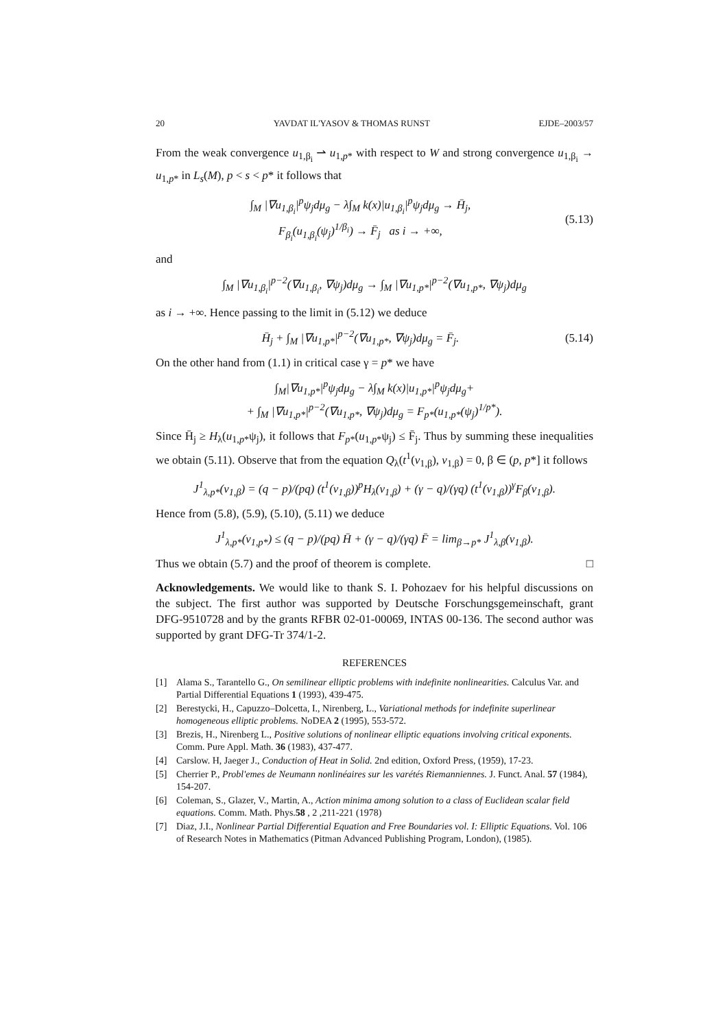20 YAVDAT IL'YASOV & THOMAS RUNST EJDE–2003/57
From the weak convergence u<sub>1,β<sub>i</sub></sub> ⇀ u<sub>1,p*</sub> with respect to W and strong convergence u<sub>1,β<sub>i</sub></sub> → u<sub>1,p*</sub> in L<sub>s</sub>(M), p < s < p* it follows that
∫<sub>M</sub> |∇u<sub>1,β<sub>i</sub></sub>|<sup>p</sup>ψ<sub>j</sub>dμ<sub>g</sub> − λ∫<sub>M</sub> k(x)|u<sub>1,β<sub>i</sub></sub>|<sup>p</sup>ψ<sub>j</sub>dμ<sub>g</sub> → H̄<sub>j</sub>,
F<sub>β<sub>i</sub></sub>(u<sub>1,β<sub>i</sub></sub>(ψ<sub>j</sub>)<sup>1/β<sub>i</sub></sup>) → F̄<sub>j</sub> as i → +∞,
(5.13)
and
∫<sub>M</sub> |∇u<sub>1,β<sub>i</sub></sub>|<sup>p−2</sup>(∇u<sub>1,β<sub>i</sub></sub>, ∇ψ<sub>j</sub>)dμ<sub>g</sub> → ∫<sub>M</sub> |∇u<sub>1,p*</sub>|<sup>p−2</sup>(∇u<sub>1,p*</sub>, ∇ψ<sub>j</sub>)dμ<sub>g</sub>
as i → +∞. Hence passing to the limit in (5.12) we deduce
H̄<sub>j</sub> + ∫<sub>M</sub> |∇u<sub>1,p*</sub>|<sup>p−2</sup>(∇u<sub>1,p*</sub>, ∇ψ<sub>j</sub>)dμ<sub>g</sub> = F̄<sub>j</sub>.
(5.14)
On the other hand from (1.1) in critical case γ = p* we have
∫<sub>M</sub>|∇u<sub>1,p*</sub>|<sup>p</sup>ψ<sub>j</sub>dμ<sub>g</sub> − λ∫<sub>M</sub> k(x)|u<sub>1,p*</sub>|<sup>p</sup>ψ<sub>j</sub>dμ<sub>g</sub>+
+ ∫<sub>M</sub> |∇u<sub>1,p*</sub>|<sup>p−2</sup>(∇u<sub>1,p*</sub>, ∇ψ<sub>j</sub>)dμ<sub>g</sub> = F<sub>p*</sub>(u<sub>1,p*</sub>(ψ<sub>j</sub>)<sup>1/p*</sup>).
Since H̄<sub>j</sub> ≥ H<sub>λ</sub>(u<sub>1,p*</sub>ψ<sub>j</sub>), it follows that F<sub>p*</sub>(u<sub>1,p*</sub>ψ<sub>j</sub>) ≤ F̄<sub>j</sub>. Thus by summing these inequalities we obtain (5.11). Observe that from the equation Q<sub>λ</sub>(t<sup>1</sup>(v<sub>1,β</sub>), v<sub>1,β</sub>) = 0, β ∈ (p, p*] it follows
J<sup>1</sup><sub>λ,p*</sub>(v<sub>1,β</sub>) = (q − p)/(pq) (t<sup>1</sup>(v<sub>1,β</sub>))<sup>p</sup>H<sub>λ</sub>(v<sub>1,β</sub>) + (γ − q)/(γq) (t<sup>1</sup>(v<sub>1,β</sub>))<sup>γ</sup>F<sub>β</sub>(v<sub>1,β</sub>).
Hence from (5.8), (5.9), (5.10), (5.11) we deduce
J<sup>1</sup><sub>λ,p*</sub>(v<sub>1,p*</sub>) ≤ (q − p)/(pq) H̄ + (γ − q)/(γq) F̄ = lim<sub>β→p*</sub> J<sup>1</sup><sub>λ,β</sub>(v<sub>1,β</sub>).
Thus we obtain (5.7) and the proof of theorem is complete. □
Acknowledgements. We would like to thank S. I. Pohozaev for his helpful discussions on the subject. The first author was supported by Deutsche Forschungsgemeinschaft, grant DFG-9510728 and by the grants RFBR 02-01-00069, INTAS 00-136. The second author was supported by grant DFG-Tr 374/1-2.
REFERENCES
[1] Alama S., Tarantello G., On semilinear elliptic problems with indefinite nonlinearities. Calculus Var. and Partial Differential Equations 1 (1993), 439-475.
[2] Berestycki, H., Capuzzo–Dolcetta, I., Nirenberg, L., Variational methods for indefinite superlinear homogeneous elliptic problems. NoDEA 2 (1995), 553-572.
[3] Brezis, H., Nirenberg L., Positive solutions of nonlinear elliptic equations involving critical exponents. Comm. Pure Appl. Math. 36 (1983), 437-477.
[4] Carslow. H, Jaeger J., Conduction of Heat in Solid. 2nd edition, Oxford Press, (1959), 17-23.
[5] Cherrier P., Probl'emes de Neumann nonlinéaires sur les varétés Riemanniennes. J. Funct. Anal. 57 (1984), 154-207.
[6] Coleman, S., Glazer, V., Martin, A., Action minima among solution to a class of Euclidean scalar field equations. Comm. Math. Phys.58 , 2 ,211-221 (1978)
[7] Diaz, J.I., Nonlinear Partial Differential Equation and Free Boundaries vol. I: Elliptic Equations. Vol. 106 of Research Notes in Mathematics (Pitman Advanced Publishing Program, London), (1985).